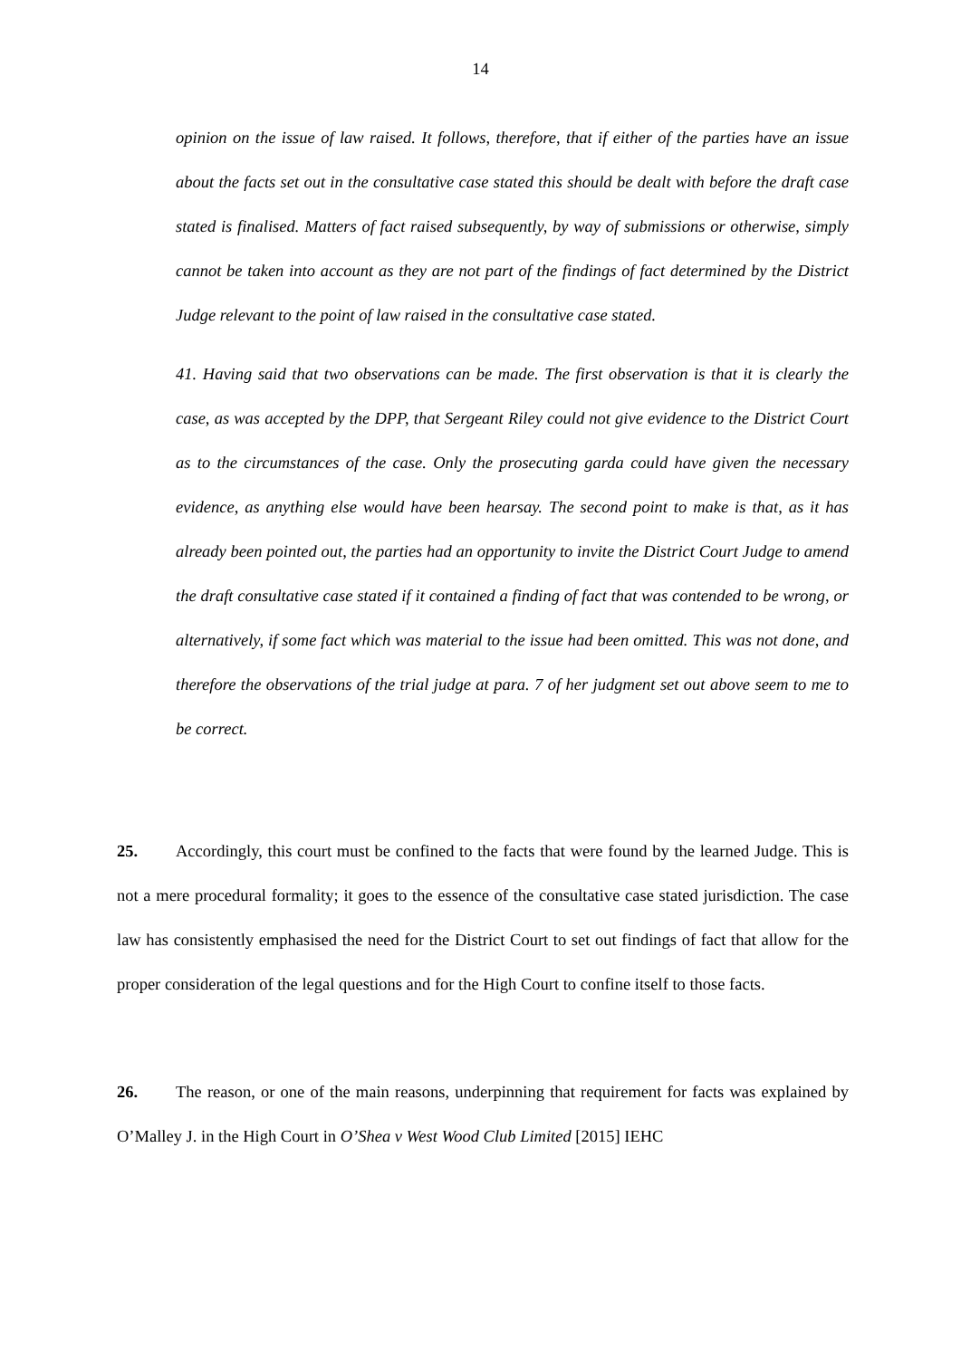14
opinion on the issue of law raised. It follows, therefore, that if either of the parties have an issue about the facts set out in the consultative case stated this should be dealt with before the draft case stated is finalised. Matters of fact raised subsequently, by way of submissions or otherwise, simply cannot be taken into account as they are not part of the findings of fact determined by the District Judge relevant to the point of law raised in the consultative case stated.
41. Having said that two observations can be made. The first observation is that it is clearly the case, as was accepted by the DPP, that Sergeant Riley could not give evidence to the District Court as to the circumstances of the case. Only the prosecuting garda could have given the necessary evidence, as anything else would have been hearsay. The second point to make is that, as it has already been pointed out, the parties had an opportunity to invite the District Court Judge to amend the draft consultative case stated if it contained a finding of fact that was contended to be wrong, or alternatively, if some fact which was material to the issue had been omitted. This was not done, and therefore the observations of the trial judge at para. 7 of her judgment set out above seem to me to be correct.
25. Accordingly, this court must be confined to the facts that were found by the learned Judge. This is not a mere procedural formality; it goes to the essence of the consultative case stated jurisdiction. The case law has consistently emphasised the need for the District Court to set out findings of fact that allow for the proper consideration of the legal questions and for the High Court to confine itself to those facts.
26. The reason, or one of the main reasons, underpinning that requirement for facts was explained by O’Malley J. in the High Court in O’Shea v West Wood Club Limited [2015] IEHC